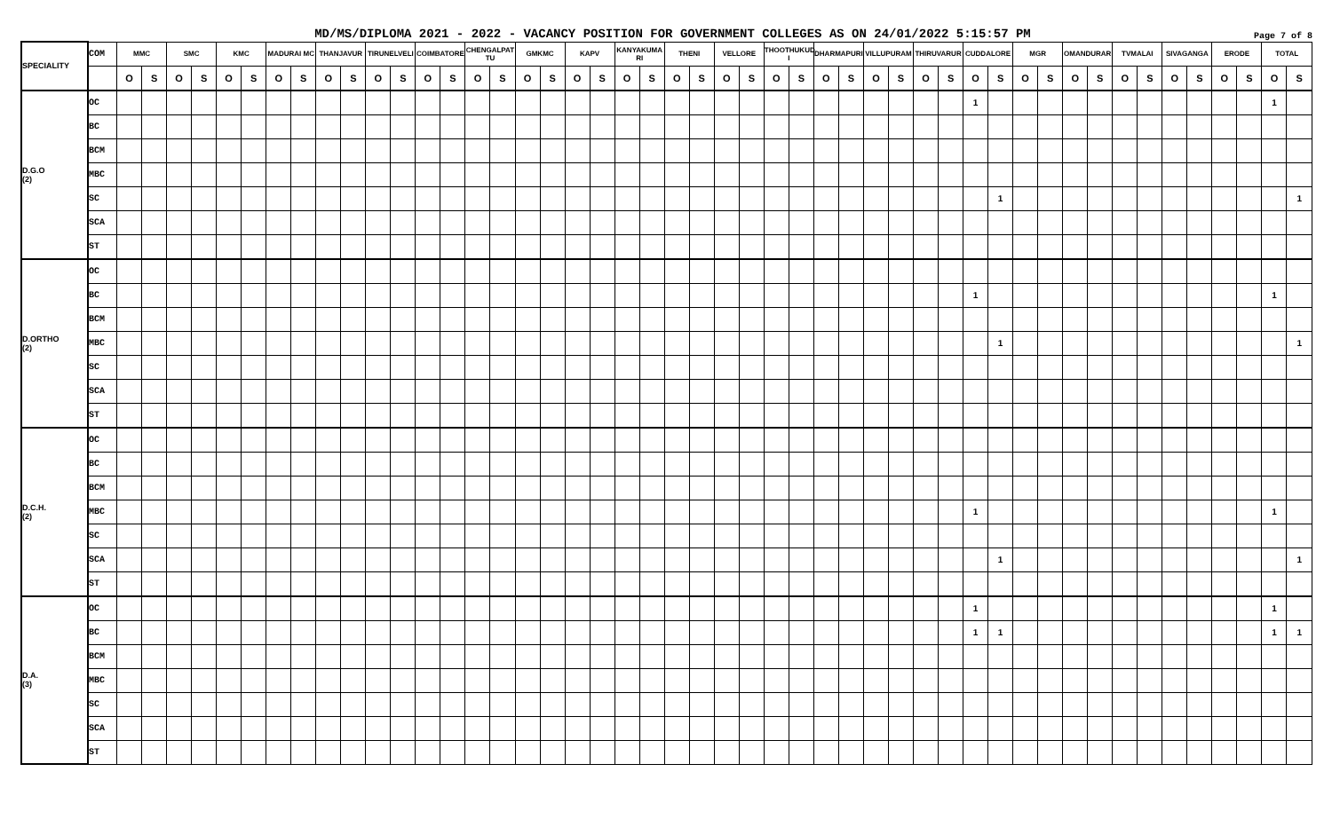MD/MS/DIPLOMA 2021 - 2022 - VACANCY POSITION FOR GOVERNMENT COLLEGES AS ON 24/01/2022 5:15:57 PM
Page 7 of 8
| SPECIALITY | COM | MMC | | SMC | | KMC | | MADURAI MC | | THANJAVUR | | TIRUNELVELI | | COIMBATORE | | CHENGALPAT TU | | GMKMC | | KAPV | | KANYAKUMA RI | | THENI | | VELLORE | | THOOTHUKUD I | | DHARMAPURI | | VILLUPURAM | | THIRUVARUR | | CUDDALORE | | MGR | | OMANDURAR | | TVMALAI | | SIVAGANGA | | ERODE | | TOTAL | |
| --- | --- | --- | --- | --- | --- | --- | --- | --- | --- | --- | --- | --- | --- | --- | --- | --- | --- | --- | --- | --- | --- | --- | --- | --- | --- | --- | --- | --- | --- | --- | --- | --- | --- | --- | --- | --- | --- | --- | --- | --- | --- | --- | --- | --- | --- | --- | --- | --- | --- |
| | | O | S | O | S | O | S | O | S | O | S | O | S | O | S | O | S | O | S | O | S | O | S | O | S | O | S | O | S | O | S | O | S | O | S | O | S | O | S | O | S | O | S | O | S | O | S | O | S |
| D.G.O (2) | OC | | | | | | | | | | | | | | | | | | | | | | | | | | | | | | | | | | | 1 | | | | | | | | | | | | 1 | |
| | BC | | | | | | | | | | | | | | | | | | | | | | | | | | | | | | | | | | | | | | | | | | | | | | | | |
| | BCM | | | | | | | | | | | | | | | | | | | | | | | | | | | | | | | | | | | | | | | | | | | | | | | | |
| | MBC | | | | | | | | | | | | | | | | | | | | | | | | | | | | | | | | | | | | | | | | | | | | | | | | |
| | SC | | | | | | | | | | | | | | | | | | | | | | | | | | | | | | | | | | | | 1 | | | | | | | | | | | | 1 |
| | SCA | | | | | | | | | | | | | | | | | | | | | | | | | | | | | | | | | | | | | | | | | | | | | | | | |
| | ST | | | | | | | | | | | | | | | | | | | | | | | | | | | | | | | | | | | | | | | | | | | | | | | | |
| D.ORTHO (2) | OC | | | | | | | | | | | | | | | | | | | | | | | | | | | | | | | | | | | | | | | | | | | | | | | | |
| | BC | | | | | | | | | | | | | | | | | | | | | | | | | | | | | | | | | | | 1 | | | | | | | | | | | | 1 | |
| | BCM | | | | | | | | | | | | | | | | | | | | | | | | | | | | | | | | | | | | | | | | | | | | | | | | |
| | MBC | | | | | | | | | | | | | | | | | | | | | | | | | | | | | | | | | | | | 1 | | | | | | | | | | | | 1 |
| | SC | | | | | | | | | | | | | | | | | | | | | | | | | | | | | | | | | | | | | | | | | | | | | | | | |
| | SCA | | | | | | | | | | | | | | | | | | | | | | | | | | | | | | | | | | | | | | | | | | | | | | | | |
| | ST | | | | | | | | | | | | | | | | | | | | | | | | | | | | | | | | | | | | | | | | | | | | | | | | |
| D.C.H. (2) | OC | | | | | | | | | | | | | | | | | | | | | | | | | | | | | | | | | | | | | | | | | | | | | | | | |
| | BC | | | | | | | | | | | | | | | | | | | | | | | | | | | | | | | | | | | | | | | | | | | | | | | | |
| | BCM | | | | | | | | | | | | | | | | | | | | | | | | | | | | | | | | | | | | | | | | | | | | | | | | |
| | MBC | | | | | | | | | | | | | | | | | | | | | | | | | | | | | | | | | | | 1 | | | | | | | | | | | | 1 | |
| | SC | | | | | | | | | | | | | | | | | | | | | | | | | | | | | | | | | | | | | | | | | | | | | | | | |
| | SCA | | | | | | | | | | | | | | | | | | | | | | | | | | | | | | | | | | | | 1 | | | | | | | | | | | | 1 |
| | ST | | | | | | | | | | | | | | | | | | | | | | | | | | | | | | | | | | | | | | | | | | | | | | | | |
| D.A. (3) | OC | | | | | | | | | | | | | | | | | | | | | | | | | | | | | | | | | | | 1 | | | | | | | | | | | | 1 | |
| | BC | | | | | | | | | | | | | | | | | | | | | | | | | | | | | | | | | | | 1 | 1 | | | | | | | | | | | 1 | 1 |
| | BCM | | | | | | | | | | | | | | | | | | | | | | | | | | | | | | | | | | | | | | | | | | | | | | | | |
| | MBC | | | | | | | | | | | | | | | | | | | | | | | | | | | | | | | | | | | | | | | | | | | | | | | | |
| | SC | | | | | | | | | | | | | | | | | | | | | | | | | | | | | | | | | | | | | | | | | | | | | | | | |
| | SCA | | | | | | | | | | | | | | | | | | | | | | | | | | | | | | | | | | | | | | | | | | | | | | | | |
| | ST | | | | | | | | | | | | | | | | | | | | | | | | | | | | | | | | | | | | | | | | | | | | | | | | |